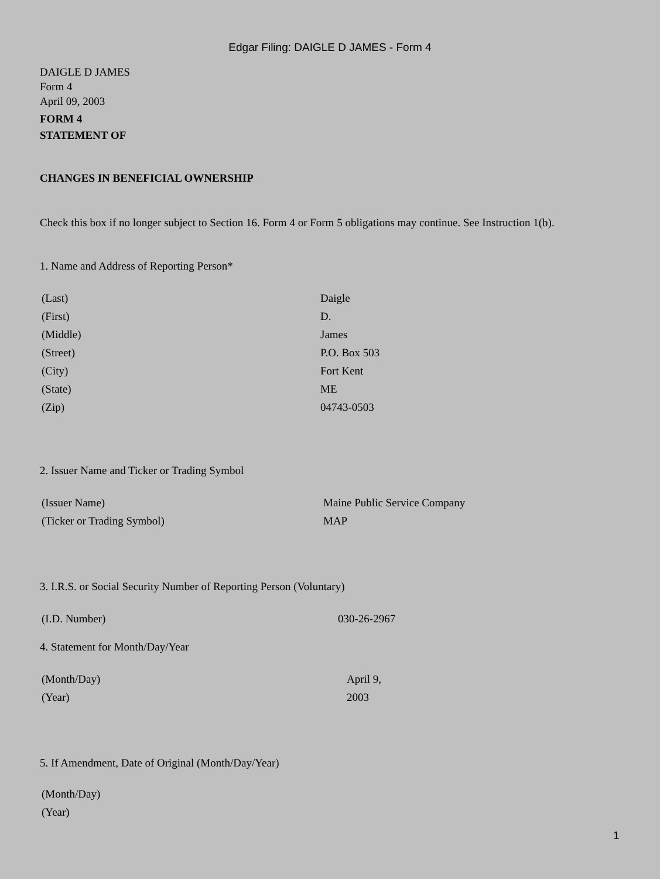Edgar Filing: DAIGLE D JAMES - Form 4
DAIGLE D JAMES
Form 4
April 09, 2003
FORM 4
STATEMENT OF
CHANGES IN BENEFICIAL OWNERSHIP
Check this box if no longer subject to Section 16. Form 4 or Form 5 obligations may continue. See Instruction 1(b).
1. Name and Address of Reporting Person*
| (Last) | Daigle |
| (First) | D. |
| (Middle) | James |
| (Street) | P.O. Box 503 |
| (City) | Fort Kent |
| (State) | ME |
| (Zip) | 04743-0503 |
2. Issuer Name and Ticker or Trading Symbol
| (Issuer Name) | Maine Public Service Company |
| (Ticker or Trading Symbol) | MAP |
3. I.R.S. or Social Security Number of Reporting Person (Voluntary)
| (I.D. Number) | 030-26-2967 |
4. Statement for Month/Day/Year
| (Month/Day) | April 9, |
| (Year) | 2003 |
5. If Amendment, Date of Original (Month/Day/Year)
| (Month/Day) | |
| (Year) | |
1